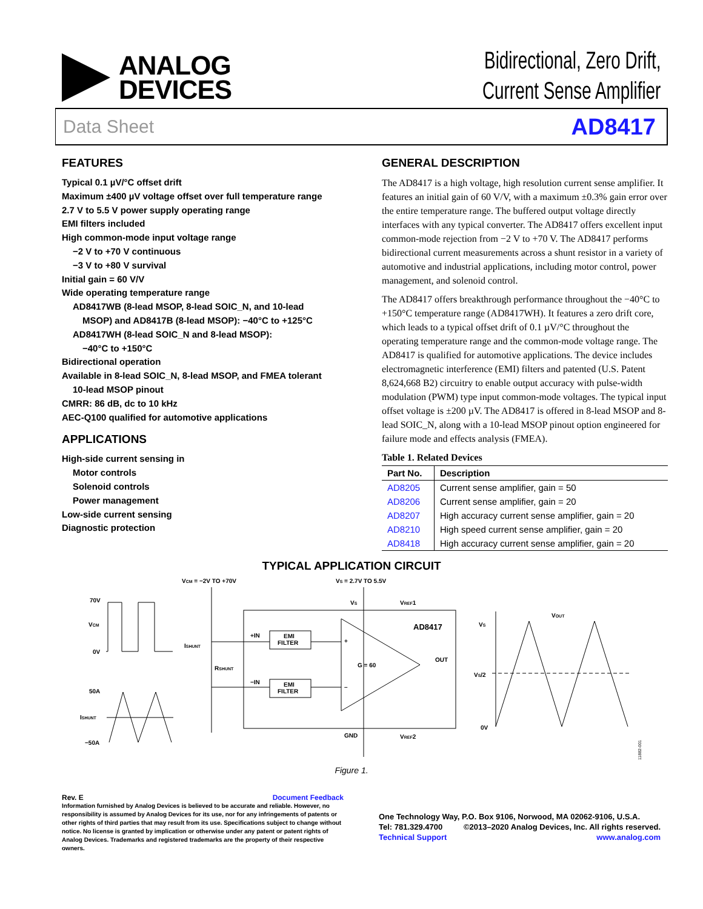ANALOG
DEVICES
Bidirectional, Zero Drift,
Current Sense Amplifier
Data Sheet AD8417
FEATURES
Typical 0.1 µV/°C offset drift
Maximum ±400 µV voltage offset over full temperature range
2.7 V to 5.5 V power supply operating range
EMI filters included
High common-mode input voltage range
−2 V to +70 V continuous
−3 V to +80 V survival
Initial gain = 60 V/V
Wide operating temperature range
AD8417WB (8-lead MSOP, 8-lead SOIC_N, and 10-lead
MSOP) and AD8417B (8-lead MSOP): −40°C to +125°C
AD8417WH (8-lead SOIC_N and 8-lead MSOP):
−40°C to +150°C
Bidirectional operation
Available in 8-lead SOIC_N, 8-lead MSOP, and FMEA tolerant
10-lead MSOP pinout
CMRR: 86 dB, dc to 10 kHz
AEC-Q100 qualified for automotive applications
APPLICATIONS
High-side current sensing in
Motor controls
Solenoid controls
Power management
Low-side current sensing
Diagnostic protection
GENERAL DESCRIPTION
The AD8417 is a high voltage, high resolution current sense amplifier. It features an initial gain of 60 V/V, with a maximum ±0.3% gain error over the entire temperature range. The buffered output voltage directly interfaces with any typical converter. The AD8417 offers excellent input common-mode rejection from −2 V to +70 V. The AD8417 performs bidirectional current measurements across a shunt resistor in a variety of automotive and industrial applications, including motor control, power management, and solenoid control.
The AD8417 offers breakthrough performance throughout the −40°C to +150°C temperature range (AD8417WH). It features a zero drift core, which leads to a typical offset drift of 0.1 µV/°C throughout the operating temperature range and the common-mode voltage range. The AD8417 is qualified for automotive applications. The device includes electromagnetic interference (EMI) filters and patented (U.S. Patent 8,624,668 B2) circuitry to enable output accuracy with pulse-width modulation (PWM) type input common-mode voltages. The typical input offset voltage is ±200 µV. The AD8417 is offered in 8-lead MSOP and 8-lead SOIC_N, along with a 10-lead MSOP pinout option engineered for failure mode and effects analysis (FMEA).
Table 1. Related Devices
| Part No. | Description |
| --- | --- |
| AD8205 | Current sense amplifier, gain = 50 |
| AD8206 | Current sense amplifier, gain = 20 |
| AD8207 | High accuracy current sense amplifier, gain = 20 |
| AD8210 | High speed current sense amplifier, gain = 20 |
| AD8418 | High accuracy current sense amplifier, gain = 20 |
TYPICAL APPLICATION CIRCUIT
70V
VCM
0V
50A
ISHUNT
−50A
VCM = −2V TO +70V
VS = 2.7V TO 5.5V
EMI
FILTER
EMI
FILTER
+IN
−IN
ISHUNT
RSHUNT
G = 60
+
–
AD8417
OUT
VS
VREF1
GND
VREF2
VS
VS/2
0V
VOUT
11882-001
Figure 1.
Rev. E Document Feedback
Information furnished by Analog Devices is believed to be accurate and reliable. However, no responsibility is assumed by Analog Devices for its use, nor for any infringements of patents or other rights of third parties that may result from its use. Specifications subject to change without notice. No license is granted by implication or otherwise under any patent or patent rights of Analog Devices. Trademarks and registered trademarks are the property of their respective owners.
One Technology Way, P.O. Box 9106, Norwood, MA 02062-9106, U.S.A.
Tel: 781.329.4700 ©2013–2020 Analog Devices, Inc. All rights reserved.
Technical Support www.analog.com